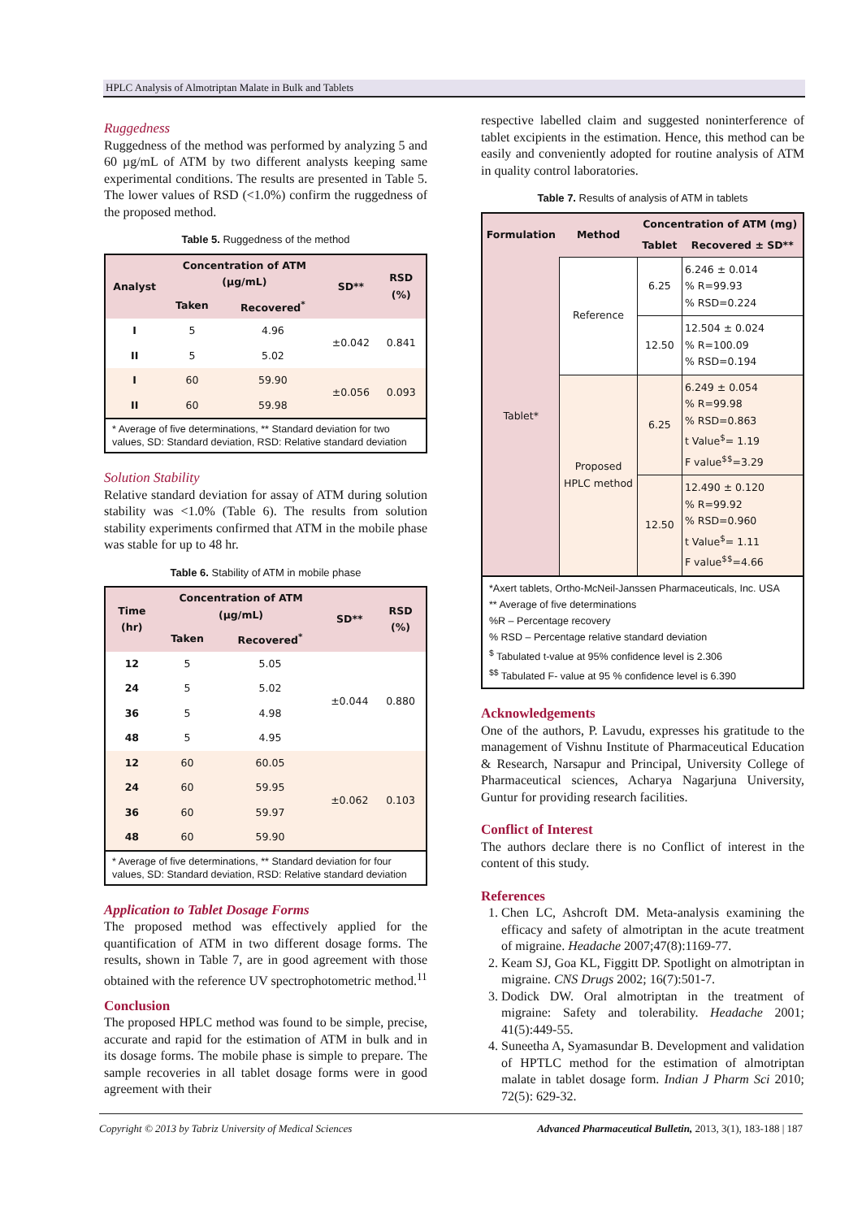HPLC Analysis of Almotriptan Malate in Bulk and Tablets
Ruggedness
Ruggedness of the method was performed by analyzing 5 and 60 µg/mL of ATM by two different analysts keeping same experimental conditions. The results are presented in Table 5. The lower values of RSD (<1.0%) confirm the ruggedness of the proposed method.
Table 5. Ruggedness of the method
| Analyst | Concentration of ATM (µg/mL) | | SD** | RSD (%) |
| --- | --- | --- | --- | --- |
| | Taken | Recovered<sup>*</sup> | | |
| I | 5 | 4.96 | ±0.042 | 0.841 |
| II | 5 | 5.02 | | |
| I | 60 | 59.90 | ±0.056 | 0.093 |
| II | 60 | 59.98 | | |
| * Average of five determinations, ** Standard deviation for two values, SD: Standard deviation, RSD: Relative standard deviation | | | | |
Solution Stability
Relative standard deviation for assay of ATM during solution stability was <1.0% (Table 6). The results from solution stability experiments confirmed that ATM in the mobile phase was stable for up to 48 hr.
Table 6. Stability of ATM in mobile phase
| Time (hr) | Concentration of ATM (µg/mL) | | SD** | RSD (%) |
| --- | --- | --- | --- | --- |
| | Taken | Recovered<sup>*</sup> | | |
| 12 | 5 | 5.05 | ±0.044 | 0.880 |
| 24 | 5 | 5.02 | | |
| 36 | 5 | 4.98 | | |
| 48 | 5 | 4.95 | | |
| 12 | 60 | 60.05 | ±0.062 | 0.103 |
| 24 | 60 | 59.95 | | |
| 36 | 60 | 59.97 | | |
| 48 | 60 | 59.90 | | |
| * Average of five determinations, ** Standard deviation for four values, SD: Standard deviation, RSD: Relative standard deviation | | | | |
Application to Tablet Dosage Forms
The proposed method was effectively applied for the quantification of ATM in two different dosage forms. The results, shown in Table 7, are in good agreement with those obtained with the reference UV spectrophotometric method.<sup>11</sup>
Conclusion
The proposed HPLC method was found to be simple, precise, accurate and rapid for the estimation of ATM in bulk and in its dosage forms. The mobile phase is simple to prepare. The sample recoveries in all tablet dosage forms were in good agreement with their
respective labelled claim and suggested noninterference of tablet excipients in the estimation. Hence, this method can be easily and conveniently adopted for routine analysis of ATM in quality control laboratories.
Table 7. Results of analysis of ATM in tablets
| Formulation | Method | Concentration of ATM (mg) | |
| --- | --- | --- | --- |
| | | Tablet | Recovered ± SD** |
| Tablet* | Reference | 6.25 | 6.246 ± 0.014 % R=99.93 % RSD=0.224 |
| | | 12.50 | 12.504 ± 0.024 % R=100.09 % RSD=0.194 |
| | Proposed HPLC method | 6.25 | 6.249 ± 0.054 % R=99.98 % RSD=0.863 t Value<sup>$</sup>= 1.19 F value<sup>$$</sup>=3.29 |
| | | 12.50 | 12.490 ± 0.120 % R=99.92 % RSD=0.960 t Value<sup>$</sup>= 1.11 F value<sup>$$</sup>=4.66 |
| *Axert tablets, Ortho-McNeil-Janssen Pharmaceuticals, Inc. USA ** Average of five determinations %R – Percentage recovery % RSD – Percentage relative standard deviation <sup>$</sup> Tabulated t-value at 95% confidence level is 2.306 <sup>$$</sup> Tabulated F- value at 95 % confidence level is 6.390 | | | |
Acknowledgements
One of the authors, P. Lavudu, expresses his gratitude to the management of Vishnu Institute of Pharmaceutical Education & Research, Narsapur and Principal, University College of Pharmaceutical sciences, Acharya Nagarjuna University, Guntur for providing research facilities.
Conflict of Interest
The authors declare there is no Conflict of interest in the content of this study.
References
1. Chen LC, Ashcroft DM. Meta-analysis examining the efficacy and safety of almotriptan in the acute treatment of migraine. Headache 2007;47(8):1169-77.
2. Keam SJ, Goa KL, Figgitt DP. Spotlight on almotriptan in migraine. CNS Drugs 2002; 16(7):501-7.
3. Dodick DW. Oral almotriptan in the treatment of migraine: Safety and tolerability. Headache 2001; 41(5):449-55.
4. Suneetha A, Syamasundar B. Development and validation of HPTLC method for the estimation of almotriptan malate in tablet dosage form. Indian J Pharm Sci 2010; 72(5): 629-32.
Copyright © 2013 by Tabriz University of Medical Sciences Advanced Pharmaceutical Bulletin, 2013, 3(1), 183-188 | 187